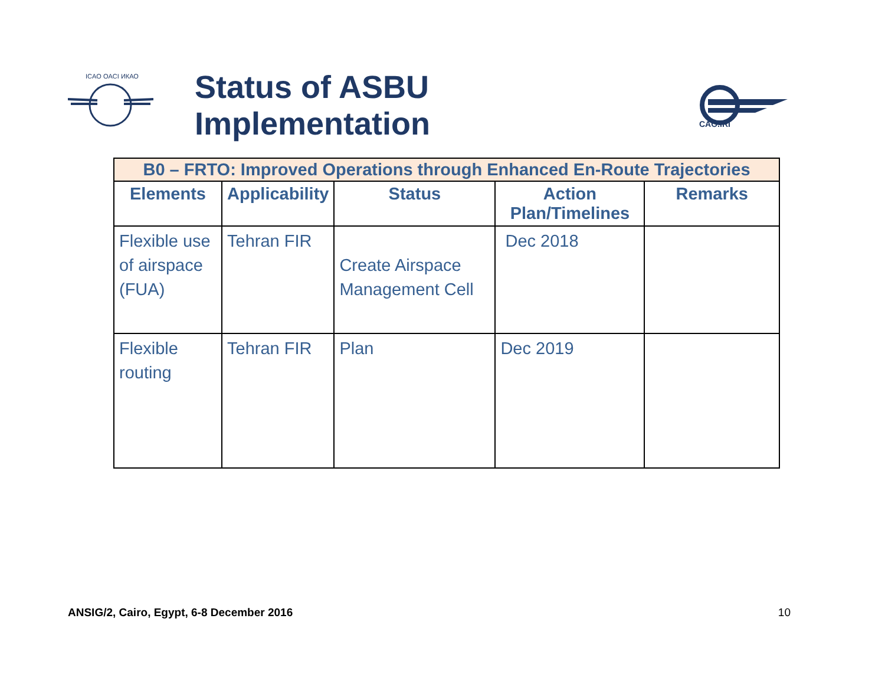ICAO OACI ИКАО
Status of ASBU Implementation
CAO.IRI
| B0 – FRTO: Improved Operations through Enhanced En-Route Trajectories | | | | |
| --- | --- | --- | --- | --- |
| Elements | Applicability | Status | Action Plan/Timelines | Remarks |
| Flexible use of airspace (FUA) | Tehran FIR | Create Airspace Management Cell | Dec 2018 | |
| Flexible routing | Tehran FIR | Plan | Dec 2019 | |
ANSIG/2, Cairo, Egypt, 6-8 December 2016
10